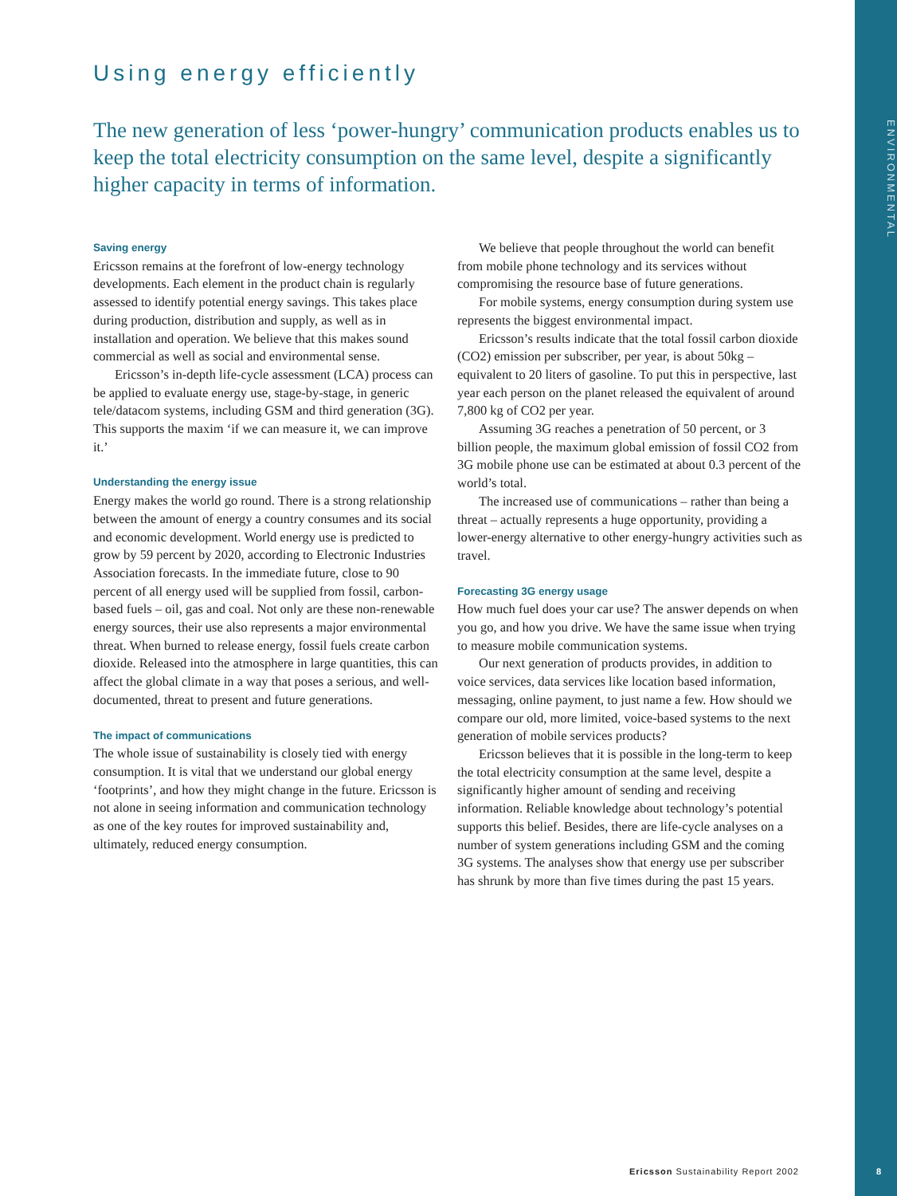ENVIRONMENTAL
Using energy efficiently
The new generation of less ‘power-hungry’ communication products enables us to keep the total electricity consumption on the same level, despite a significantly higher capacity in terms of information.
Saving energy
Ericsson remains at the forefront of low-energy technology developments. Each element in the product chain is regularly assessed to identify potential energy savings. This takes place during production, distribution and supply, as well as in installation and operation. We believe that this makes sound commercial as well as social and environmental sense.
Ericsson’s in-depth life-cycle assessment (LCA) process can be applied to evaluate energy use, stage-by-stage, in generic tele/datacom systems, including GSM and third generation (3G). This supports the maxim ‘if we can measure it, we can improve it.’
Understanding the energy issue
Energy makes the world go round. There is a strong relationship between the amount of energy a country consumes and its social and economic development. World energy use is predicted to grow by 59 percent by 2020, according to Electronic Industries Association forecasts. In the immediate future, close to 90 percent of all energy used will be supplied from fossil, carbon-based fuels – oil, gas and coal. Not only are these non-renewable energy sources, their use also represents a major environmental threat. When burned to release energy, fossil fuels create carbon dioxide. Released into the atmosphere in large quantities, this can affect the global climate in a way that poses a serious, and well-documented, threat to present and future generations.
The impact of communications
The whole issue of sustainability is closely tied with energy consumption. It is vital that we understand our global energy ‘footprints’, and how they might change in the future. Ericsson is not alone in seeing information and communication technology as one of the key routes for improved sustainability and, ultimately, reduced energy consumption.
We believe that people throughout the world can benefit from mobile phone technology and its services without compromising the resource base of future generations.
For mobile systems, energy consumption during system use represents the biggest environmental impact.
Ericsson’s results indicate that the total fossil carbon dioxide (CO2) emission per subscriber, per year, is about 50kg – equivalent to 20 liters of gasoline. To put this in perspective, last year each person on the planet released the equivalent of around 7,800 kg of CO2 per year.
Assuming 3G reaches a penetration of 50 percent, or 3 billion people, the maximum global emission of fossil CO2 from 3G mobile phone use can be estimated at about 0.3 percent of the world’s total.
The increased use of communications – rather than being a threat – actually represents a huge opportunity, providing a lower-energy alternative to other energy-hungry activities such as travel.
Forecasting 3G energy usage
How much fuel does your car use? The answer depends on when you go, and how you drive. We have the same issue when trying to measure mobile communication systems.
Our next generation of products provides, in addition to voice services, data services like location based information, messaging, online payment, to just name a few. How should we compare our old, more limited, voice-based systems to the next generation of mobile services products?
Ericsson believes that it is possible in the long-term to keep the total electricity consumption at the same level, despite a significantly higher amount of sending and receiving information. Reliable knowledge about technology’s potential supports this belief. Besides, there are life-cycle analyses on a number of system generations including GSM and the coming 3G systems. The analyses show that energy use per subscriber has shrunk by more than five times during the past 15 years.
Ericsson Sustainability Report 2002
8